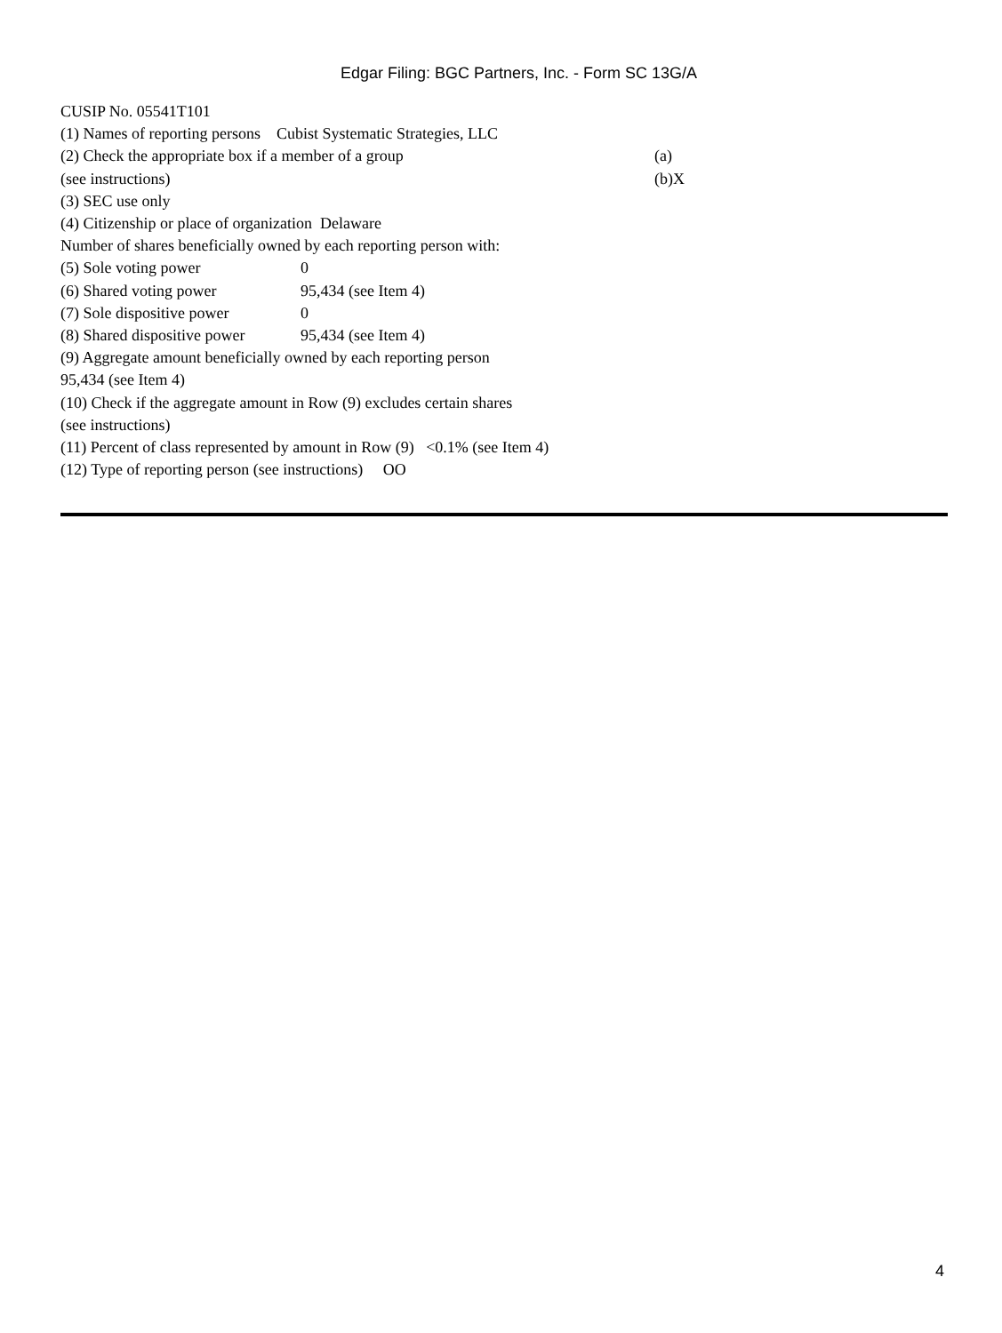Edgar Filing: BGC Partners, Inc. - Form SC 13G/A
CUSIP No. 05541T101
(1) Names of reporting persons Cubist Systematic Strategies, LLC
(2) Check the appropriate box if a member of a group (a)
(see instructions) (b)X
(3) SEC use only
(4) Citizenship or place of organization Delaware
Number of shares beneficially owned by each reporting person with:
(5) Sole voting power 0
(6) Shared voting power 95,434 (see Item 4)
(7) Sole dispositive power 0
(8) Shared dispositive power 95,434 (see Item 4)
(9) Aggregate amount beneficially owned by each reporting person
95,434 (see Item 4)
(10) Check if the aggregate amount in Row (9) excludes certain shares
(see instructions)
(11) Percent of class represented by amount in Row (9) <0.1% (see Item 4)
(12) Type of reporting person (see instructions) OO
4